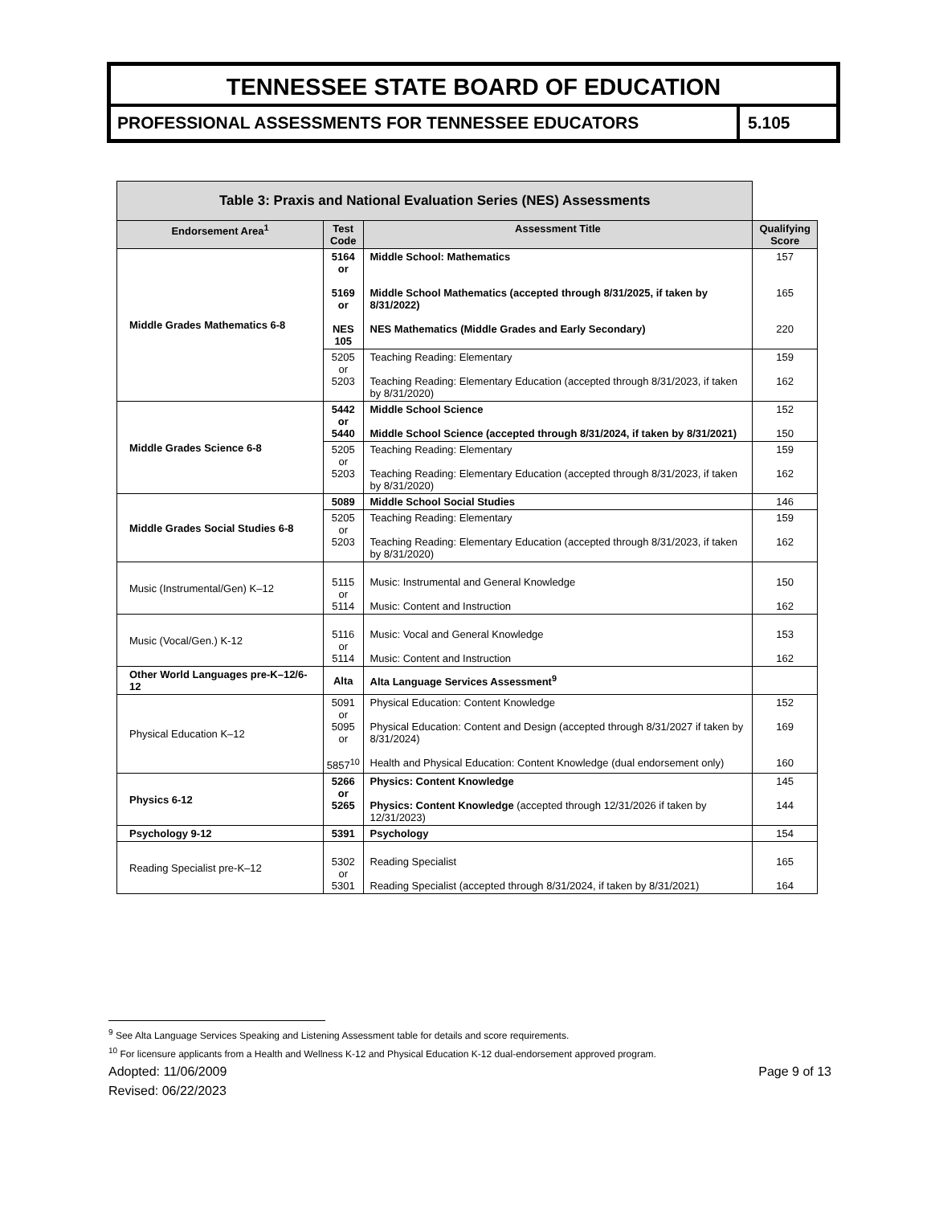TENNESSEE STATE BOARD OF EDUCATION
PROFESSIONAL ASSESSMENTS FOR TENNESSEE EDUCATORS
5.105
| Table 3: Praxis and National Evaluation Series (NES) Assessments | | | |
| Endorsement Area<sup>1</sup> | Test Code | Assessment Title | Qualifying Score |
| Middle Grades Mathematics 6-8 | 5164 or 5169 or NES 105 | Middle School: Mathematics Middle School Mathematics (accepted through 8/31/2025, if taken by 8/31/2022) NES Mathematics (Middle Grades and Early Secondary) | 157 165 220 |
| | 5205 or 5203 | Teaching Reading: Elementary Teaching Reading: Elementary Education (accepted through 8/31/2023, if taken by 8/31/2020) | 159 162 |
| Middle Grades Science 6-8 | 5442 or 5440 | Middle School Science Middle School Science (accepted through 8/31/2024, if taken by 8/31/2021) | 152 150 |
| | 5205 or 5203 | Teaching Reading: Elementary Teaching Reading: Elementary Education (accepted through 8/31/2023, if taken by 8/31/2020) | 159 162 |
| Middle Grades Social Studies 6-8 | 5089 | Middle School Social Studies | 146 |
| | 5205 or 5203 | Teaching Reading: Elementary Teaching Reading: Elementary Education (accepted through 8/31/2023, if taken by 8/31/2020) | 159 162 |
| Music (Instrumental/Gen) K–12 | 5115 or 5114 | Music: Instrumental and General Knowledge Music: Content and Instruction | 150 162 |
| Music (Vocal/Gen.) K-12 | 5116 or 5114 | Music: Vocal and General Knowledge Music: Content and Instruction | 153 162 |
| Other World Languages pre-K–12/6-12 | Alta | Alta Language Services Assessment<sup>9</sup> | |
| Physical Education K–12 | 5091 or 5095 or 5857<sup>10</sup> | Physical Education: Content Knowledge Physical Education: Content and Design (accepted through 8/31/2027 if taken by 8/31/2024) Health and Physical Education: Content Knowledge (dual endorsement only) | 152 169 160 |
| Physics 6-12 | 5266 or 5265 | Physics: Content Knowledge Physics: Content Knowledge (accepted through 12/31/2026 if taken by 12/31/2023) | 145 144 |
| Psychology 9-12 | 5391 | Psychology | 154 |
| Reading Specialist pre-K–12 | 5302 or 5301 | Reading Specialist Reading Specialist (accepted through 8/31/2024, if taken by 8/31/2021) | 165 164 |
<sup>9</sup> See Alta Language Services Speaking and Listening Assessment table for details and score requirements.
<sup>10</sup> For licensure applicants from a Health and Wellness K-12 and Physical Education K-12 dual-endorsement approved program.
Adopted: 11/06/2009 Page 9 of 13
Revised: 06/22/2023